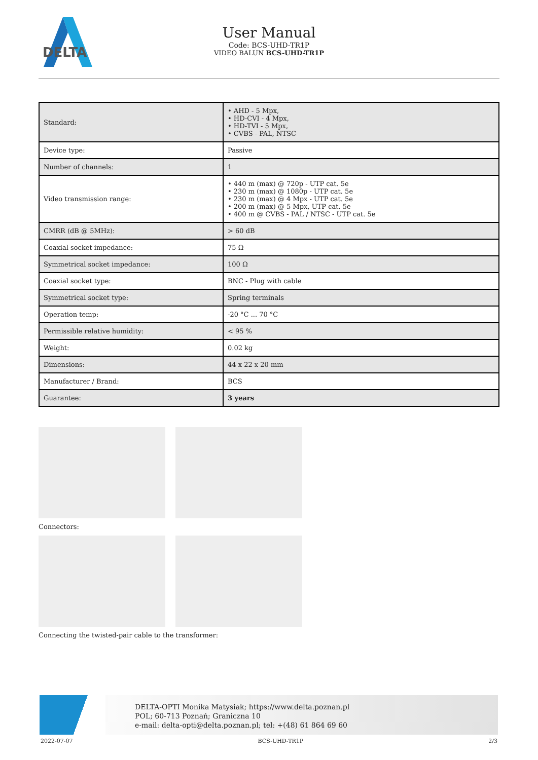DELTA
User Manual
Code: BCS-UHD-TR1P
VIDEO BALUN BCS-UHD-TR1P
| Standard: | • AHD - 5 Mpx, • HD-CVI - 4 Mpx, • HD-TVI - 5 Mpx, • CVBS - PAL, NTSC |
| Device type: | Passive |
| Number of channels: | 1 |
| Video transmission range: | • 440 m (max) @ 720p - UTP cat. 5e • 230 m (max) @ 1080p - UTP cat. 5e • 230 m (max) @ 4 Mpx - UTP cat. 5e • 200 m (max) @ 5 Mpx, UTP cat. 5e • 400 m @ CVBS - PAL / NTSC - UTP cat. 5e |
| CMRR (dB @ 5MHz): | > 60 dB |
| Coaxial socket impedance: | 75 Ω |
| Symmetrical socket impedance: | 100 Ω |
| Coaxial socket type: | BNC - Plug with cable |
| Symmetrical socket type: | Spring terminals |
| Operation temp: | -20 °C ... 70 °C |
| Permissible relative humidity: | < 95 % |
| Weight: | 0.02 kg |
| Dimensions: | 44 x 22 x 20 mm |
| Manufacturer / Brand: | BCS |
| Guarantee: | 3 years |
Connectors:
Connecting the twisted-pair cable to the transformer:
DELTA-OPTI Monika Matysiak; https://www.delta.poznan.pl
POL; 60-713 Poznań; Graniczna 10
e-mail: delta-opti@delta.poznan.pl; tel: +(48) 61 864 69 60
2022-07-07 BCS-UHD-TR1P 2/3